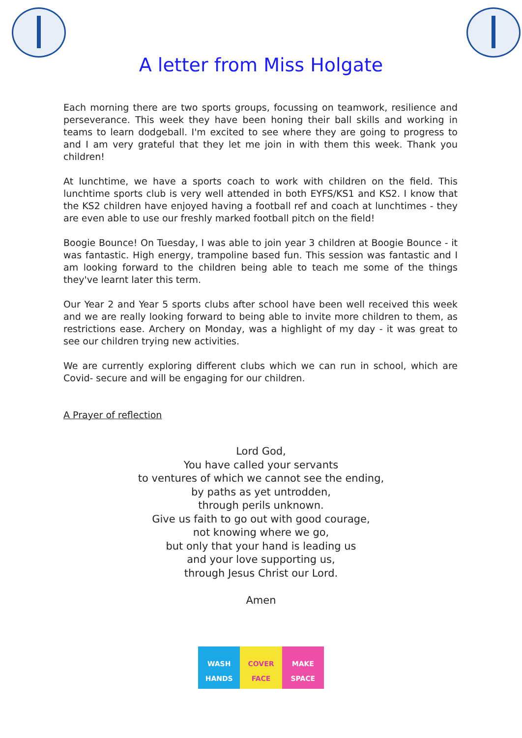A letter from Miss Holgate
Each morning there are two sports groups, focussing on teamwork, resilience and perseverance. This week they have been honing their ball skills and working in teams to learn dodgeball. I'm excited to see where they are going to progress to and I am very grateful that they let me join in with them this week. Thank you children!
At lunchtime, we have a sports coach to work with children on the field. This lunchtime sports club is very well attended in both EYFS/KS1 and KS2. I know that the KS2 children have enjoyed having a football ref and coach at lunchtimes - they are even able to use our freshly marked football pitch on the field!
Boogie Bounce! On Tuesday, I was able to join year 3 children at Boogie Bounce - it was fantastic. High energy, trampoline based fun. This session was fantastic and I am looking forward to the children being able to teach me some of the things they've learnt later this term.
Our Year 2 and Year 5 sports clubs after school have been well received this week and we are really looking forward to being able to invite more children to them, as restrictions ease. Archery on Monday, was a highlight of my day - it was great to see our children trying new activities.
We are currently exploring different clubs which we can run in school, which are Covid- secure and will be engaging for our children.
A Prayer of reflection
Lord God,
You have called your servants
to ventures of which we cannot see the ending,
by paths as yet untrodden,
through perils unknown.
Give us faith to go out with good courage,
not knowing where we go,
but only that your hand is leading us
and your love supporting us,
through Jesus Christ our Lord.
Amen
WASH
HANDS
COVER
FACE
MAKE
SPACE